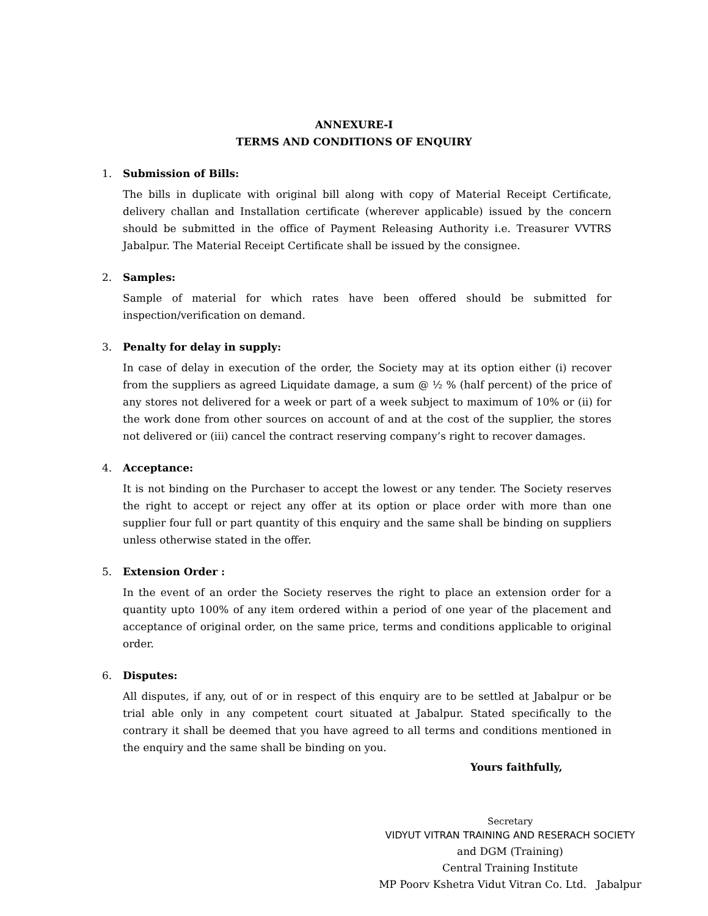ANNEXURE-I
TERMS AND CONDITIONS OF ENQUIRY
1. Submission of Bills:
The bills in duplicate with original bill along with copy of Material Receipt Certificate, delivery challan and Installation certificate (wherever applicable) issued by the concern should be submitted in the office of Payment Releasing Authority i.e. Treasurer VVTRS Jabalpur. The Material Receipt Certificate shall be issued by the consignee.
2. Samples:
Sample of material for which rates have been offered should be submitted for inspection/verification on demand.
3. Penalty for delay in supply:
In case of delay in execution of the order, the Society may at its option either (i) recover from the suppliers as agreed Liquidate damage, a sum @ ½ % (half percent) of the price of any stores not delivered for a week or part of a week subject to maximum of 10% or (ii) for the work done from other sources on account of and at the cost of the supplier, the stores not delivered or (iii) cancel the contract reserving company’s right to recover damages.
4. Acceptance:
It is not binding on the Purchaser to accept the lowest or any tender. The Society reserves the right to accept or reject any offer at its option or place order with more than one supplier four full or part quantity of this enquiry and the same shall be binding on suppliers unless otherwise stated in the offer.
5. Extension Order :
In the event of an order the Society reserves the right to place an extension order for a quantity upto 100% of any item ordered within a period of one year of the placement and acceptance of original order, on the same price, terms and conditions applicable to original order.
6. Disputes:
All disputes, if any, out of or in respect of this enquiry are to be settled at Jabalpur or be trial able only in any competent court situated at Jabalpur. Stated specifically to the contrary it shall be deemed that you have agreed to all terms and conditions mentioned in the enquiry and the same shall be binding on you.
Yours faithfully,
Secretary
VIDYUT VITRAN TRAINING AND RESERACH SOCIETY
and DGM (Training)
Central Training Institute
MP Poorv Kshetra Vidut Vitran Co. Ltd. Jabalpur